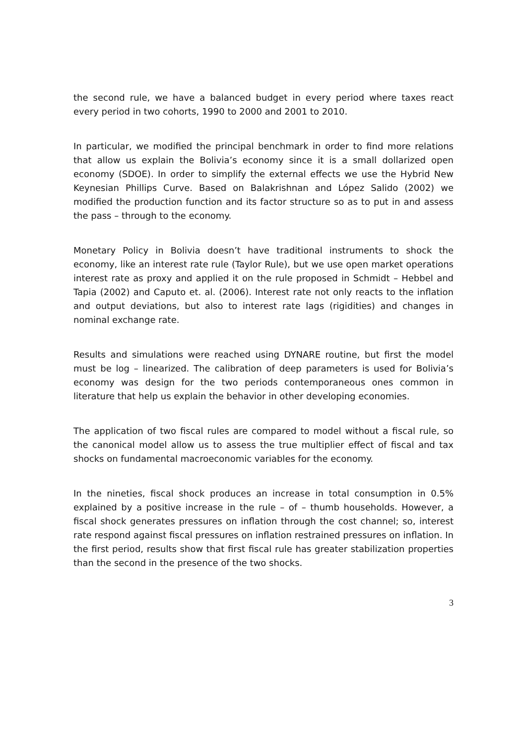the second rule, we have a balanced budget in every period where taxes react every period in two cohorts, 1990 to 2000 and 2001 to 2010.
In particular, we modified the principal benchmark in order to find more relations that allow us explain the Bolivia’s economy since it is a small dollarized open economy (SDOE). In order to simplify the external effects we use the Hybrid New Keynesian Phillips Curve. Based on Balakrishnan and López Salido (2002) we modified the production function and its factor structure so as to put in and assess the pass – through to the economy.
Monetary Policy in Bolivia doesn’t have traditional instruments to shock the economy, like an interest rate rule (Taylor Rule), but we use open market operations interest rate as proxy and applied it on the rule proposed in Schmidt – Hebbel and Tapia (2002) and Caputo et. al. (2006). Interest rate not only reacts to the inflation and output deviations, but also to interest rate lags (rigidities) and changes in nominal exchange rate.
Results and simulations were reached using DYNARE routine, but first the model must be log – linearized. The calibration of deep parameters is used for Bolivia’s economy was design for the two periods contemporaneous ones common in literature that help us explain the behavior in other developing economies.
The application of two fiscal rules are compared to model without a fiscal rule, so the canonical model allow us to assess the true multiplier effect of fiscal and tax shocks on fundamental macroeconomic variables for the economy.
In the nineties, fiscal shock produces an increase in total consumption in 0.5% explained by a positive increase in the rule – of – thumb households. However, a fiscal shock generates pressures on inflation through the cost channel; so, interest rate respond against fiscal pressures on inflation restrained pressures on inflation. In the first period, results show that first fiscal rule has greater stabilization properties than the second in the presence of the two shocks.
3